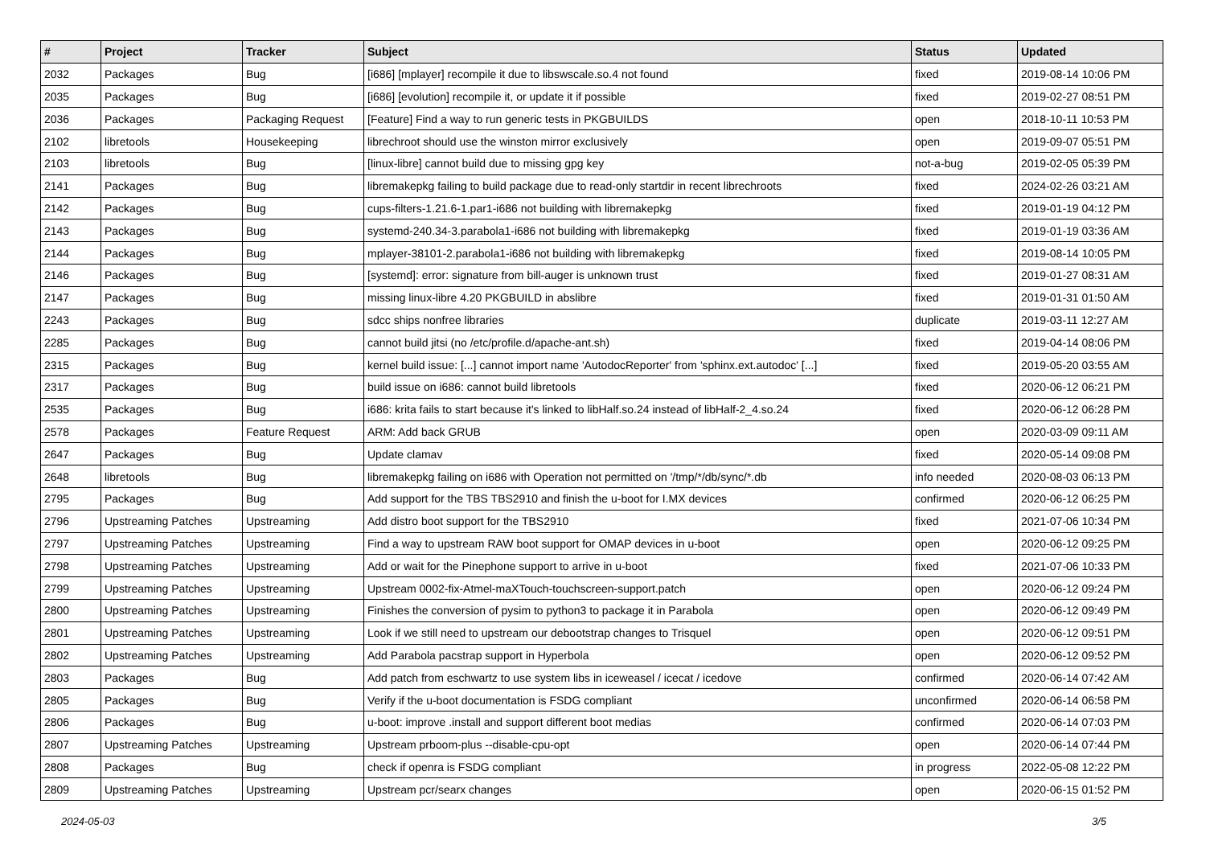| # | Project | Tracker | Subject | Status | Updated |
| --- | --- | --- | --- | --- | --- |
| 2032 | Packages | Bug | [i686] [mplayer] recompile it due to libswscale.so.4 not found | fixed | 2019-08-14 10:06 PM |
| 2035 | Packages | Bug | [i686] [evolution] recompile it, or update it if possible | fixed | 2019-02-27 08:51 PM |
| 2036 | Packages | Packaging Request | [Feature] Find a way to run generic tests in PKGBUILDS | open | 2018-10-11 10:53 PM |
| 2102 | libretools | Housekeeping | librechroot should use the winston mirror exclusively | open | 2019-09-07 05:51 PM |
| 2103 | libretools | Bug | [linux-libre] cannot build due to missing gpg key | not-a-bug | 2019-02-05 05:39 PM |
| 2141 | Packages | Bug | libremakepkg failing to build package due to read-only startdir in recent librechroots | fixed | 2024-02-26 03:21 AM |
| 2142 | Packages | Bug | cups-filters-1.21.6-1.par1-i686 not building with libremakepkg | fixed | 2019-01-19 04:12 PM |
| 2143 | Packages | Bug | systemd-240.34-3.parabola1-i686 not building with libremakepkg | fixed | 2019-01-19 03:36 AM |
| 2144 | Packages | Bug | mplayer-38101-2.parabola1-i686 not building with libremakepkg | fixed | 2019-08-14 10:05 PM |
| 2146 | Packages | Bug | [systemd]: error: signature from bill-auger is unknown trust | fixed | 2019-01-27 08:31 AM |
| 2147 | Packages | Bug | missing linux-libre 4.20 PKGBUILD in abslibre | fixed | 2019-01-31 01:50 AM |
| 2243 | Packages | Bug | sdcc ships nonfree libraries | duplicate | 2019-03-11 12:27 AM |
| 2285 | Packages | Bug | cannot build jitsi (no /etc/profile.d/apache-ant.sh) | fixed | 2019-04-14 08:06 PM |
| 2315 | Packages | Bug | kernel build issue: [...] cannot import name 'AutodocReporter' from 'sphinx.ext.autodoc' [...] | fixed | 2019-05-20 03:55 AM |
| 2317 | Packages | Bug | build issue on i686: cannot build libretools | fixed | 2020-06-12 06:21 PM |
| 2535 | Packages | Bug | i686: krita fails to start because it's linked to libHalf.so.24 instead of libHalf-2_4.so.24 | fixed | 2020-06-12 06:28 PM |
| 2578 | Packages | Feature Request | ARM: Add back GRUB | open | 2020-03-09 09:11 AM |
| 2647 | Packages | Bug | Update clamav | fixed | 2020-05-14 09:08 PM |
| 2648 | libretools | Bug | libremakepkg failing on i686 with Operation not permitted on '/tmp/*/db/sync/*.db | info needed | 2020-08-03 06:13 PM |
| 2795 | Packages | Bug | Add support for the TBS TBS2910 and finish the u-boot for I.MX devices | confirmed | 2020-06-12 06:25 PM |
| 2796 | Upstreaming Patches | Upstreaming | Add distro boot support for the TBS2910 | fixed | 2021-07-06 10:34 PM |
| 2797 | Upstreaming Patches | Upstreaming | Find a way to upstream RAW boot support for OMAP devices in u-boot | open | 2020-06-12 09:25 PM |
| 2798 | Upstreaming Patches | Upstreaming | Add or wait for the Pinephone support to arrive in u-boot | fixed | 2021-07-06 10:33 PM |
| 2799 | Upstreaming Patches | Upstreaming | Upstream 0002-fix-Atmel-maXTouch-touchscreen-support.patch | open | 2020-06-12 09:24 PM |
| 2800 | Upstreaming Patches | Upstreaming | Finishes the conversion of pysim to python3 to package it in Parabola | open | 2020-06-12 09:49 PM |
| 2801 | Upstreaming Patches | Upstreaming | Look if we still need to upstream our debootstrap changes to Trisquel | open | 2020-06-12 09:51 PM |
| 2802 | Upstreaming Patches | Upstreaming | Add Parabola pacstrap support in Hyperbola | open | 2020-06-12 09:52 PM |
| 2803 | Packages | Bug | Add patch from eschwartz to use system libs in iceweasel / icecat / icedove | confirmed | 2020-06-14 07:42 AM |
| 2805 | Packages | Bug | Verify if the u-boot documentation is FSDG compliant | unconfirmed | 2020-06-14 06:58 PM |
| 2806 | Packages | Bug | u-boot: improve .install and support different boot medias | confirmed | 2020-06-14 07:03 PM |
| 2807 | Upstreaming Patches | Upstreaming | Upstream prboom-plus --disable-cpu-opt | open | 2020-06-14 07:44 PM |
| 2808 | Packages | Bug | check if openra is FSDG compliant | in progress | 2022-05-08 12:22 PM |
| 2809 | Upstreaming Patches | Upstreaming | Upstream pcr/searx changes | open | 2020-06-15 01:52 PM |
2024-05-03 3/5